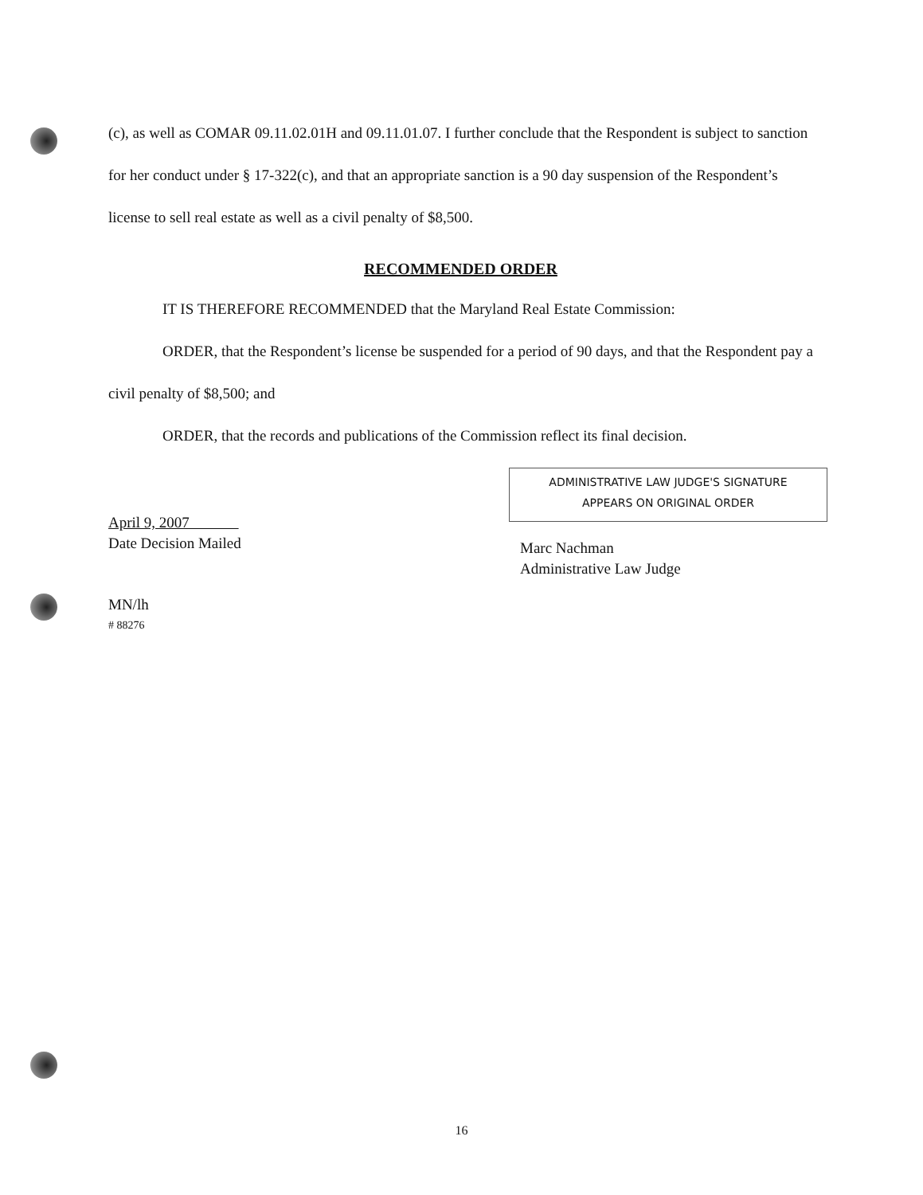(c), as well as COMAR 09.11.02.01H and 09.11.01.07. I further conclude that the Respondent is subject to sanction for her conduct under § 17-322(c), and that an appropriate sanction is a 90 day suspension of the Respondent’s license to sell real estate as well as a civil penalty of $8,500.
RECOMMENDED ORDER
IT IS THEREFORE RECOMMENDED that the Maryland Real Estate Commission:
ORDER, that the Respondent’s license be suspended for a period of 90 days, and that the Respondent pay a civil penalty of $8,500; and
ORDER, that the records and publications of the Commission reflect its final decision.
April 9, 2007
Date Decision Mailed
ADMINISTRATIVE LAW JUDGE'S SIGNATURE
APPEARS ON ORIGINAL ORDER
Marc Nachman
Administrative Law Judge
MN/lh
# 88276
16